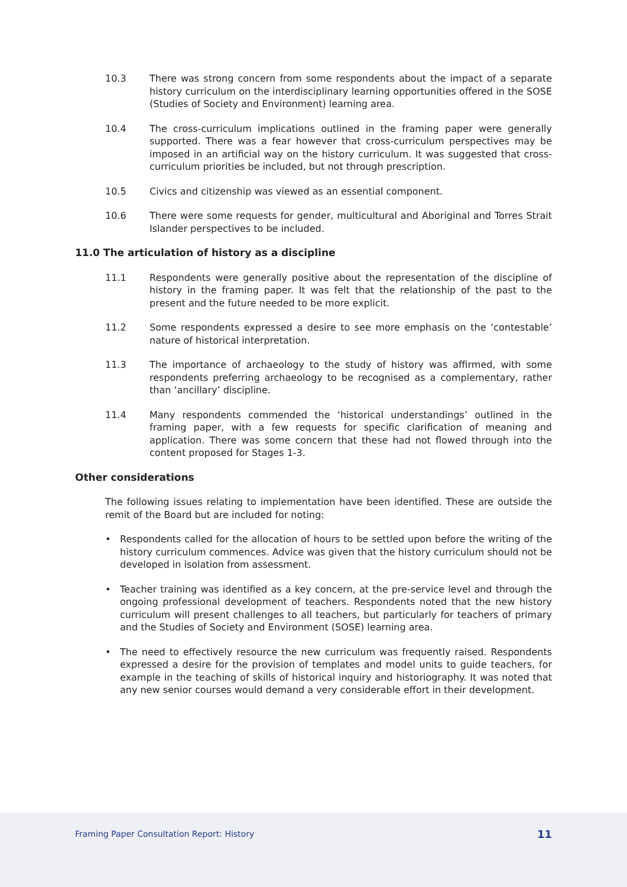10.3 There was strong concern from some respondents about the impact of a separate history curriculum on the interdisciplinary learning opportunities offered in the SOSE (Studies of Society and Environment) learning area.
10.4 The cross-curriculum implications outlined in the framing paper were generally supported. There was a fear however that cross-curriculum perspectives may be imposed in an artificial way on the history curriculum. It was suggested that cross-curriculum priorities be included, but not through prescription.
10.5 Civics and citizenship was viewed as an essential component.
10.6 There were some requests for gender, multicultural and Aboriginal and Torres Strait Islander perspectives to be included.
11.0 The articulation of history as a discipline
11.1 Respondents were generally positive about the representation of the discipline of history in the framing paper. It was felt that the relationship of the past to the present and the future needed to be more explicit.
11.2 Some respondents expressed a desire to see more emphasis on the ‘contestable’ nature of historical interpretation.
11.3 The importance of archaeology to the study of history was affirmed, with some respondents preferring archaeology to be recognised as a complementary, rather than ‘ancillary’ discipline.
11.4 Many respondents commended the ‘historical understandings’ outlined in the framing paper, with a few requests for specific clarification of meaning and application. There was some concern that these had not flowed through into the content proposed for Stages 1-3.
Other considerations
The following issues relating to implementation have been identified. These are outside the remit of the Board but are included for noting:
• Respondents called for the allocation of hours to be settled upon before the writing of the history curriculum commences. Advice was given that the history curriculum should not be developed in isolation from assessment.
• Teacher training was identified as a key concern, at the pre-service level and through the ongoing professional development of teachers. Respondents noted that the new history curriculum will present challenges to all teachers, but particularly for teachers of primary and the Studies of Society and Environment (SOSE) learning area.
• The need to effectively resource the new curriculum was frequently raised. Respondents expressed a desire for the provision of templates and model units to guide teachers, for example in the teaching of skills of historical inquiry and historiography. It was noted that any new senior courses would demand a very considerable effort in their development.
Framing Paper Consultation Report: History
11